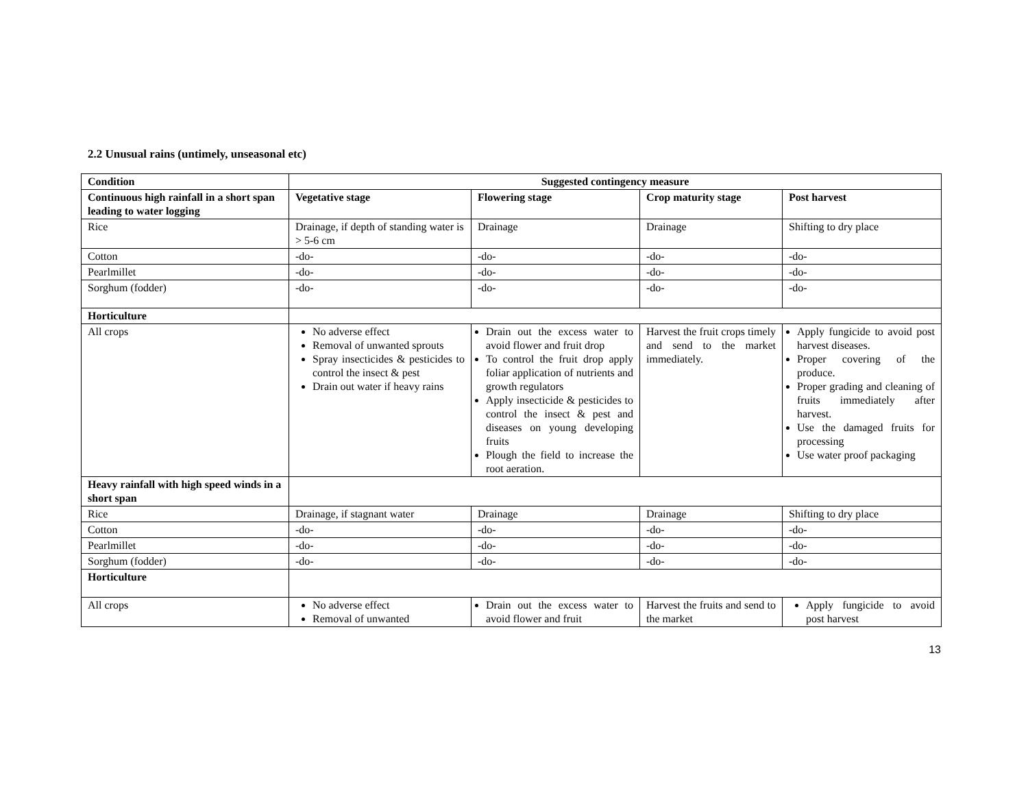2.2 Unusual rains (untimely, unseasonal etc)
| Condition | Suggested contingency measure | | | |
| --- | --- | --- | --- | --- |
| Continuous high rainfall in a short span leading to water logging | Vegetative stage | Flowering stage | Crop maturity stage | Post harvest |
| Rice | Drainage, if depth of standing water is > 5-6 cm | Drainage | Drainage | Shifting to dry place |
| Cotton | -do- | -do- | -do- | -do- |
| Pearlmillet | -do- | -do- | -do- | -do- |
| Sorghum (fodder) | -do- | -do- | -do- | -do- |
| Horticulture | | | | |
| All crops | No adverse effect Removal of unwanted sprouts Spray insecticides & pesticides to control the insect & pest Drain out water if heavy rains | Drain out the excess water to avoid flower and fruit drop To control the fruit drop apply foliar application of nutrients and growth regulators Apply insecticide & pesticides to control the insect & pest and diseases on young developing fruits Plough the field to increase the root aeration. | Harvest the fruit crops timely and send to the market immediately. | Apply fungicide to avoid post harvest diseases. Proper covering of the produce. Proper grading and cleaning of fruits immediately after harvest. Use the damaged fruits for processing Use water proof packaging |
| Heavy rainfall with high speed winds in a short span | | | | |
| Rice | Drainage, if stagnant water | Drainage | Drainage | Shifting to dry place |
| Cotton | -do- | -do- | -do- | -do- |
| Pearlmillet | -do- | -do- | -do- | -do- |
| Sorghum (fodder) | -do- | -do- | -do- | -do- |
| Horticulture | | | | |
| All crops | No adverse effect Removal of unwanted | Drain out the excess water to avoid flower and fruit | Harvest the fruits and send to the market | Apply fungicide to avoid post harvest |
13